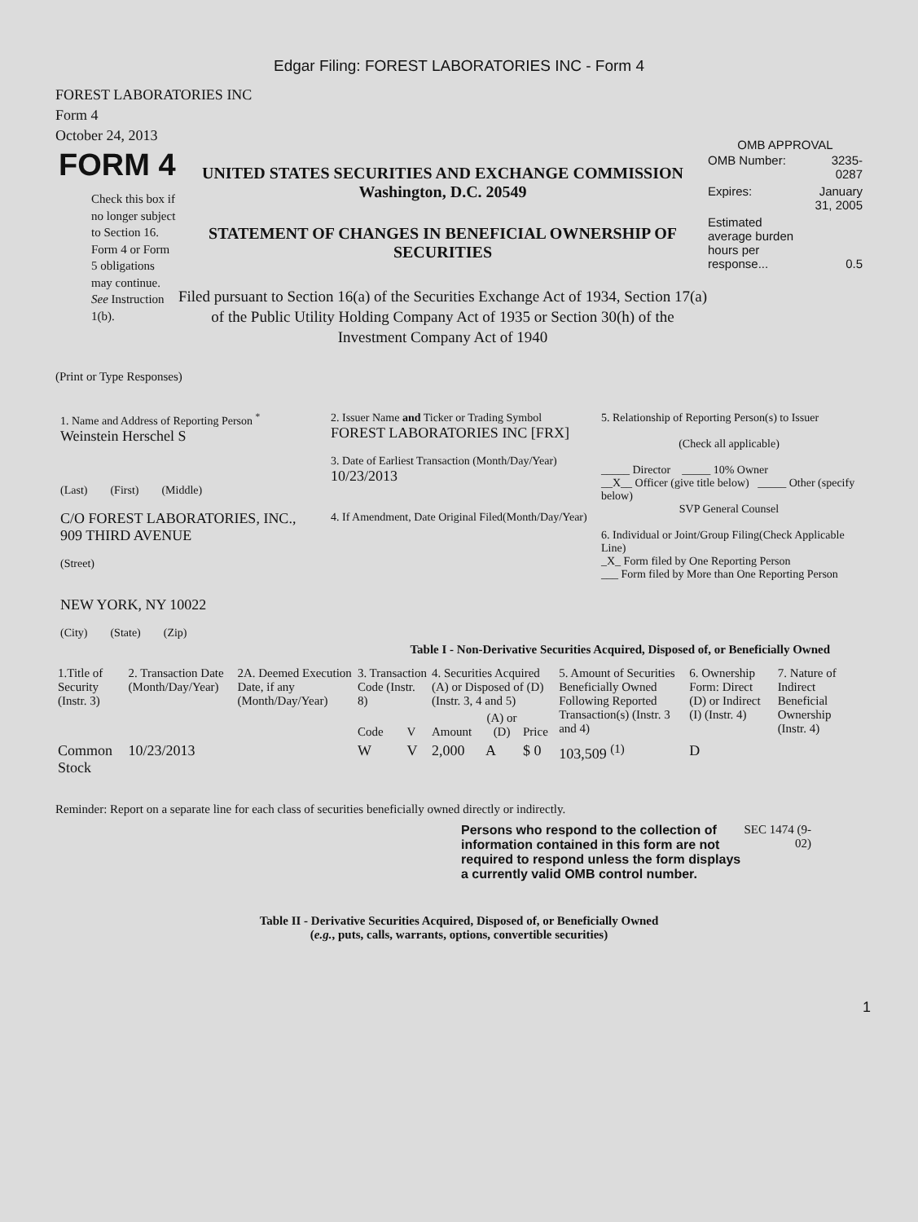Edgar Filing: FOREST LABORATORIES INC - Form 4
FOREST LABORATORIES INC
Form 4
October 24, 2013
FORM 4
Check this box if no longer subject to Section 16. Form 4 or Form 5 obligations may continue. See Instruction 1(b).
UNITED STATES SECURITIES AND EXCHANGE COMMISSION
Washington, D.C. 20549
STATEMENT OF CHANGES IN BENEFICIAL OWNERSHIP OF SECURITIES
Filed pursuant to Section 16(a) of the Securities Exchange Act of 1934, Section 17(a) of the Public Utility Holding Company Act of 1935 or Section 30(h) of the Investment Company Act of 1940
OMB APPROVAL
| OMB Number: | 3235-0287 |
| Expires: | January 31, 2005 |
| Estimated average burden hours per response... | 0.5 |
(Print or Type Responses)
| 1. Name and Address of Reporting Person <sup>*</sup> Weinstein Herschel S (Last) (First) (Middle) C/O FOREST LABORATORIES, INC., 909 THIRD AVENUE (Street) NEW YORK, NY 10022 (City) (State) (Zip) | 2. Issuer Name and Ticker or Trading Symbol FOREST LABORATORIES INC [FRX] 3. Date of Earliest Transaction (Month/Day/Year) 10/23/2013 4. If Amendment, Date Original Filed(Month/Day/Year) | 5. Relationship of Reporting Person(s) to Issuer (Check all applicable) _____ Director _____ 10% Owner __X__ Officer (give title below) _____ Other (specify below) SVP General Counsel 6. Individual or Joint/Group Filing(Check Applicable Line) _X_ Form filed by One Reporting Person ___ Form filed by More than One Reporting Person |
Table I - Non-Derivative Securities Acquired, Disposed of, or Beneficially Owned
| 1.Title of Security (Instr. 3) | 2. Transaction Date (Month/Day/Year) | 2A. Deemed Execution Date, if any (Month/Day/Year) | 3. Transaction Code (Instr. 8) | | 4. Securities Acquired (A) or Disposed of (D) (Instr. 3, 4 and 5) | | | 5. Amount of Securities Beneficially Owned Following Reported Transaction(s) (Instr. 3 and 4) | 6. Ownership Form: Direct (D) or Indirect (I) (Instr. 4) | 7. Nature of Indirect Beneficial Ownership (Instr. 4) |
| --- | --- | --- | --- | --- | --- | --- | --- | --- | --- | --- |
| | | | Code | V | Amount | (A) or (D) | Price | | | |
| Common Stock | 10/23/2013 | | W | V | 2,000 | A | $ 0 | 103,509 <sup>(1)</sup> | D | |
Reminder: Report on a separate line for each class of securities beneficially owned directly or indirectly.
Persons who respond to the collection of information contained in this form are not required to respond unless the form displays a currently valid OMB control number.
SEC 1474 (9-02)
Table II - Derivative Securities Acquired, Disposed of, or Beneficially Owned
(e.g., puts, calls, warrants, options, convertible securities)
1